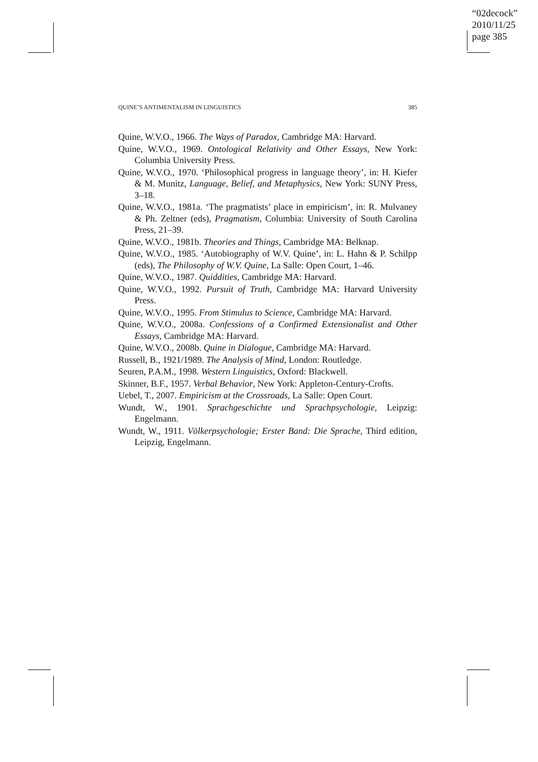“02decock”
2010/11/25
page 385
QUINE’S ANTIMENTALISM IN LINGUISTICS 385
Quine, W.V.O., 1966. The Ways of Paradox, Cambridge MA: Harvard.
Quine, W.V.O., 1969. Ontological Relativity and Other Essays, New York: Columbia University Press.
Quine, W.V.O., 1970. ‘Philosophical progress in language theory’, in: H. Kiefer & M. Munitz, Language, Belief, and Metaphysics, New York: SUNY Press, 3–18.
Quine, W.V.O., 1981a. ‘The pragmatists’ place in empiricism’, in: R. Mulvaney & Ph. Zeltner (eds), Pragmatism, Columbia: University of South Carolina Press, 21–39.
Quine, W.V.O., 1981b. Theories and Things, Cambridge MA: Belknap.
Quine, W.V.O., 1985. ‘Autobiography of W.V. Quine’, in: L. Hahn & P. Schilpp (eds), The Philosophy of W.V. Quine, La Salle: Open Court, 1–46.
Quine, W.V.O., 1987. Quiddities, Cambridge MA: Harvard.
Quine, W.V.O., 1992. Pursuit of Truth, Cambridge MA: Harvard University Press.
Quine, W.V.O., 1995. From Stimulus to Science, Cambridge MA: Harvard.
Quine, W.V.O., 2008a. Confessions of a Confirmed Extensionalist and Other Essays, Cambridge MA: Harvard.
Quine, W.V.O., 2008b. Quine in Dialogue, Cambridge MA: Harvard.
Russell, B., 1921/1989. The Analysis of Mind, London: Routledge.
Seuren, P.A.M., 1998. Western Linguistics, Oxford: Blackwell.
Skinner, B.F., 1957. Verbal Behavior, New York: Appleton-Century-Crofts.
Uebel, T., 2007. Empiricism at the Crossroads, La Salle: Open Court.
Wundt, W., 1901. Sprachgeschichte und Sprachpsychologie, Leipzig: Engelmann.
Wundt, W., 1911. Völkerpsychologie; Erster Band: Die Sprache, Third edition, Leipzig, Engelmann.